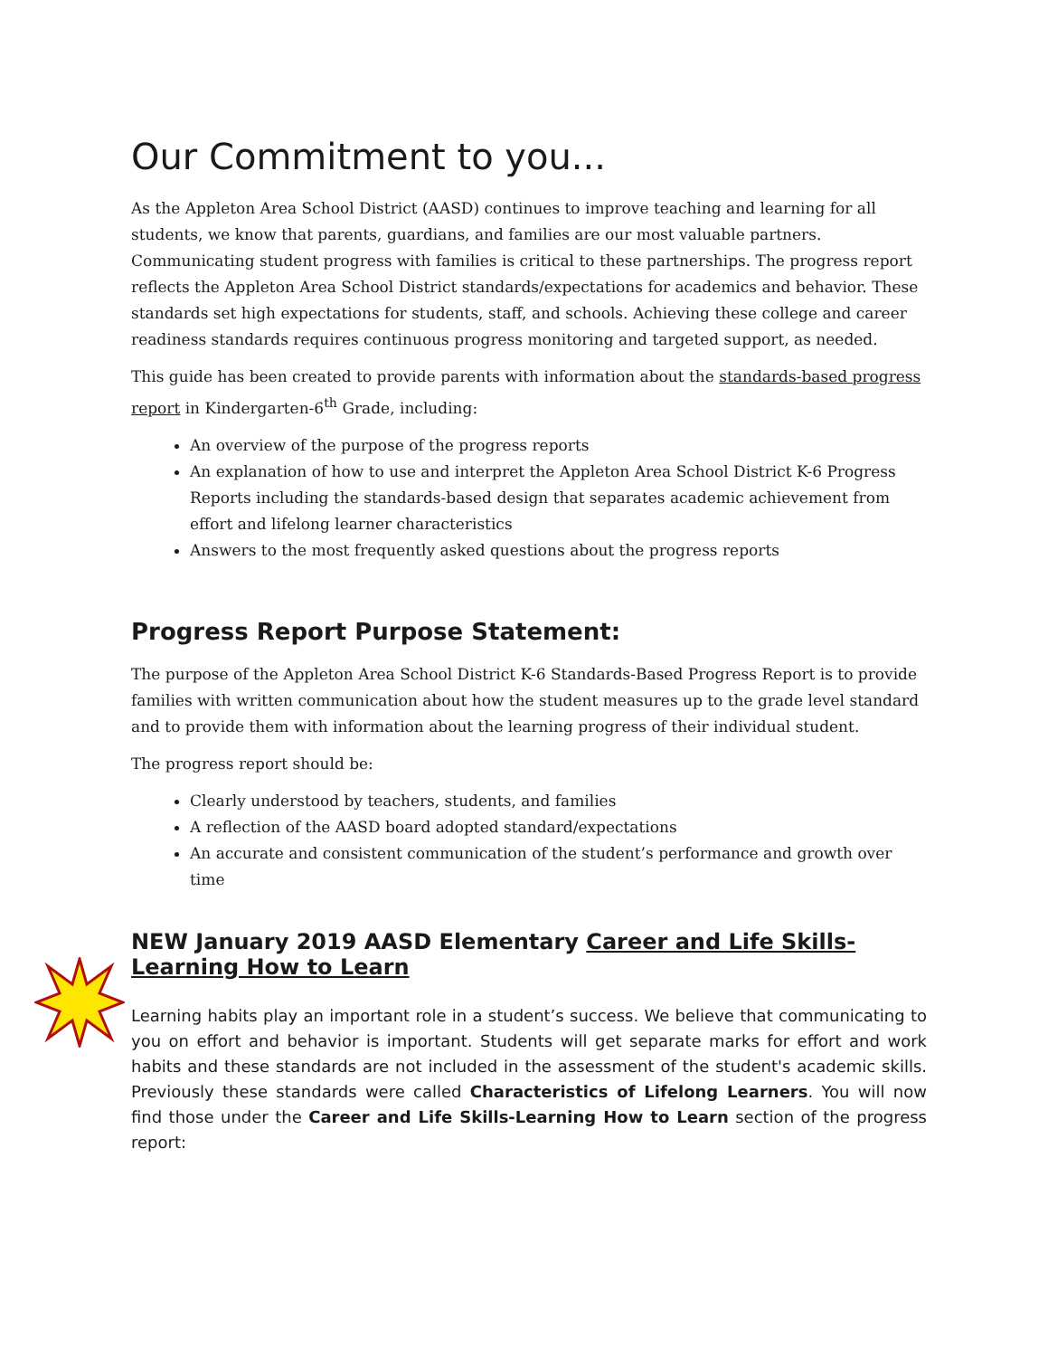Our Commitment to you...
As the Appleton Area School District (AASD) continues to improve teaching and learning for all students, we know that parents, guardians, and families are our most valuable partners. Communicating student progress with families is critical to these partnerships. The progress report reflects the Appleton Area School District standards/expectations for academics and behavior. These standards set high expectations for students, staff, and schools. Achieving these college and career readiness standards requires continuous progress monitoring and targeted support, as needed.
This guide has been created to provide parents with information about the standards-based progress report in Kindergarten-6<sup>th</sup> Grade, including:
An overview of the purpose of the progress reports
An explanation of how to use and interpret the Appleton Area School District K-6 Progress Reports including the standards-based design that separates academic achievement from effort and lifelong learner characteristics
Answers to the most frequently asked questions about the progress reports
Progress Report Purpose Statement:
The purpose of the Appleton Area School District K-6 Standards-Based Progress Report is to provide families with written communication about how the student measures up to the grade level standard and to provide them with information about the learning progress of their individual student.
The progress report should be:
Clearly understood by teachers, students, and families
A reflection of the AASD board adopted standard/expectations
An accurate and consistent communication of the student’s performance and growth over time
NEW January 2019 AASD Elementary Career and Life Skills-Learning How to Learn
Learning habits play an important role in a student’s success. We believe that communicating to you on effort and behavior is important. Students will get separate marks for effort and work habits and these standards are not included in the assessment of the student's academic skills. Previously these standards were called Characteristics of Lifelong Learners. You will now find those under the Career and Life Skills-Learning How to Learn section of the progress report: